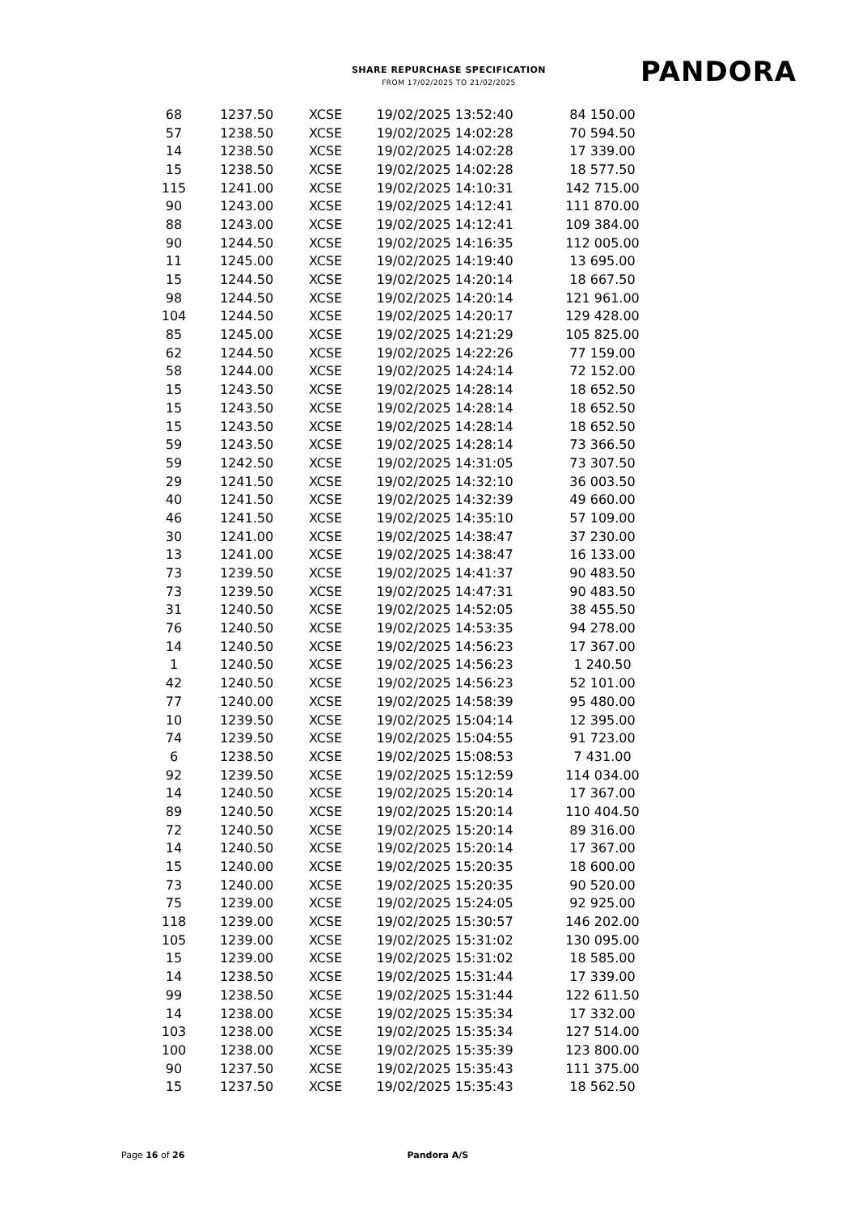SHARE REPURCHASE SPECIFICATION
FROM 17/02/2025 TO 21/02/2025
PANDORA
| 68 | 1237.50 | XCSE | 19/02/2025 13:52:40 | 84 150.00 |
| 57 | 1238.50 | XCSE | 19/02/2025 14:02:28 | 70 594.50 |
| 14 | 1238.50 | XCSE | 19/02/2025 14:02:28 | 17 339.00 |
| 15 | 1238.50 | XCSE | 19/02/2025 14:02:28 | 18 577.50 |
| 115 | 1241.00 | XCSE | 19/02/2025 14:10:31 | 142 715.00 |
| 90 | 1243.00 | XCSE | 19/02/2025 14:12:41 | 111 870.00 |
| 88 | 1243.00 | XCSE | 19/02/2025 14:12:41 | 109 384.00 |
| 90 | 1244.50 | XCSE | 19/02/2025 14:16:35 | 112 005.00 |
| 11 | 1245.00 | XCSE | 19/02/2025 14:19:40 | 13 695.00 |
| 15 | 1244.50 | XCSE | 19/02/2025 14:20:14 | 18 667.50 |
| 98 | 1244.50 | XCSE | 19/02/2025 14:20:14 | 121 961.00 |
| 104 | 1244.50 | XCSE | 19/02/2025 14:20:17 | 129 428.00 |
| 85 | 1245.00 | XCSE | 19/02/2025 14:21:29 | 105 825.00 |
| 62 | 1244.50 | XCSE | 19/02/2025 14:22:26 | 77 159.00 |
| 58 | 1244.00 | XCSE | 19/02/2025 14:24:14 | 72 152.00 |
| 15 | 1243.50 | XCSE | 19/02/2025 14:28:14 | 18 652.50 |
| 15 | 1243.50 | XCSE | 19/02/2025 14:28:14 | 18 652.50 |
| 15 | 1243.50 | XCSE | 19/02/2025 14:28:14 | 18 652.50 |
| 59 | 1243.50 | XCSE | 19/02/2025 14:28:14 | 73 366.50 |
| 59 | 1242.50 | XCSE | 19/02/2025 14:31:05 | 73 307.50 |
| 29 | 1241.50 | XCSE | 19/02/2025 14:32:10 | 36 003.50 |
| 40 | 1241.50 | XCSE | 19/02/2025 14:32:39 | 49 660.00 |
| 46 | 1241.50 | XCSE | 19/02/2025 14:35:10 | 57 109.00 |
| 30 | 1241.00 | XCSE | 19/02/2025 14:38:47 | 37 230.00 |
| 13 | 1241.00 | XCSE | 19/02/2025 14:38:47 | 16 133.00 |
| 73 | 1239.50 | XCSE | 19/02/2025 14:41:37 | 90 483.50 |
| 73 | 1239.50 | XCSE | 19/02/2025 14:47:31 | 90 483.50 |
| 31 | 1240.50 | XCSE | 19/02/2025 14:52:05 | 38 455.50 |
| 76 | 1240.50 | XCSE | 19/02/2025 14:53:35 | 94 278.00 |
| 14 | 1240.50 | XCSE | 19/02/2025 14:56:23 | 17 367.00 |
| 1 | 1240.50 | XCSE | 19/02/2025 14:56:23 | 1 240.50 |
| 42 | 1240.50 | XCSE | 19/02/2025 14:56:23 | 52 101.00 |
| 77 | 1240.00 | XCSE | 19/02/2025 14:58:39 | 95 480.00 |
| 10 | 1239.50 | XCSE | 19/02/2025 15:04:14 | 12 395.00 |
| 74 | 1239.50 | XCSE | 19/02/2025 15:04:55 | 91 723.00 |
| 6 | 1238.50 | XCSE | 19/02/2025 15:08:53 | 7 431.00 |
| 92 | 1239.50 | XCSE | 19/02/2025 15:12:59 | 114 034.00 |
| 14 | 1240.50 | XCSE | 19/02/2025 15:20:14 | 17 367.00 |
| 89 | 1240.50 | XCSE | 19/02/2025 15:20:14 | 110 404.50 |
| 72 | 1240.50 | XCSE | 19/02/2025 15:20:14 | 89 316.00 |
| 14 | 1240.50 | XCSE | 19/02/2025 15:20:14 | 17 367.00 |
| 15 | 1240.00 | XCSE | 19/02/2025 15:20:35 | 18 600.00 |
| 73 | 1240.00 | XCSE | 19/02/2025 15:20:35 | 90 520.00 |
| 75 | 1239.00 | XCSE | 19/02/2025 15:24:05 | 92 925.00 |
| 118 | 1239.00 | XCSE | 19/02/2025 15:30:57 | 146 202.00 |
| 105 | 1239.00 | XCSE | 19/02/2025 15:31:02 | 130 095.00 |
| 15 | 1239.00 | XCSE | 19/02/2025 15:31:02 | 18 585.00 |
| 14 | 1238.50 | XCSE | 19/02/2025 15:31:44 | 17 339.00 |
| 99 | 1238.50 | XCSE | 19/02/2025 15:31:44 | 122 611.50 |
| 14 | 1238.00 | XCSE | 19/02/2025 15:35:34 | 17 332.00 |
| 103 | 1238.00 | XCSE | 19/02/2025 15:35:34 | 127 514.00 |
| 100 | 1238.00 | XCSE | 19/02/2025 15:35:39 | 123 800.00 |
| 90 | 1237.50 | XCSE | 19/02/2025 15:35:43 | 111 375.00 |
| 15 | 1237.50 | XCSE | 19/02/2025 15:35:43 | 18 562.50 |
Page 16 of 26 Pandora A/S